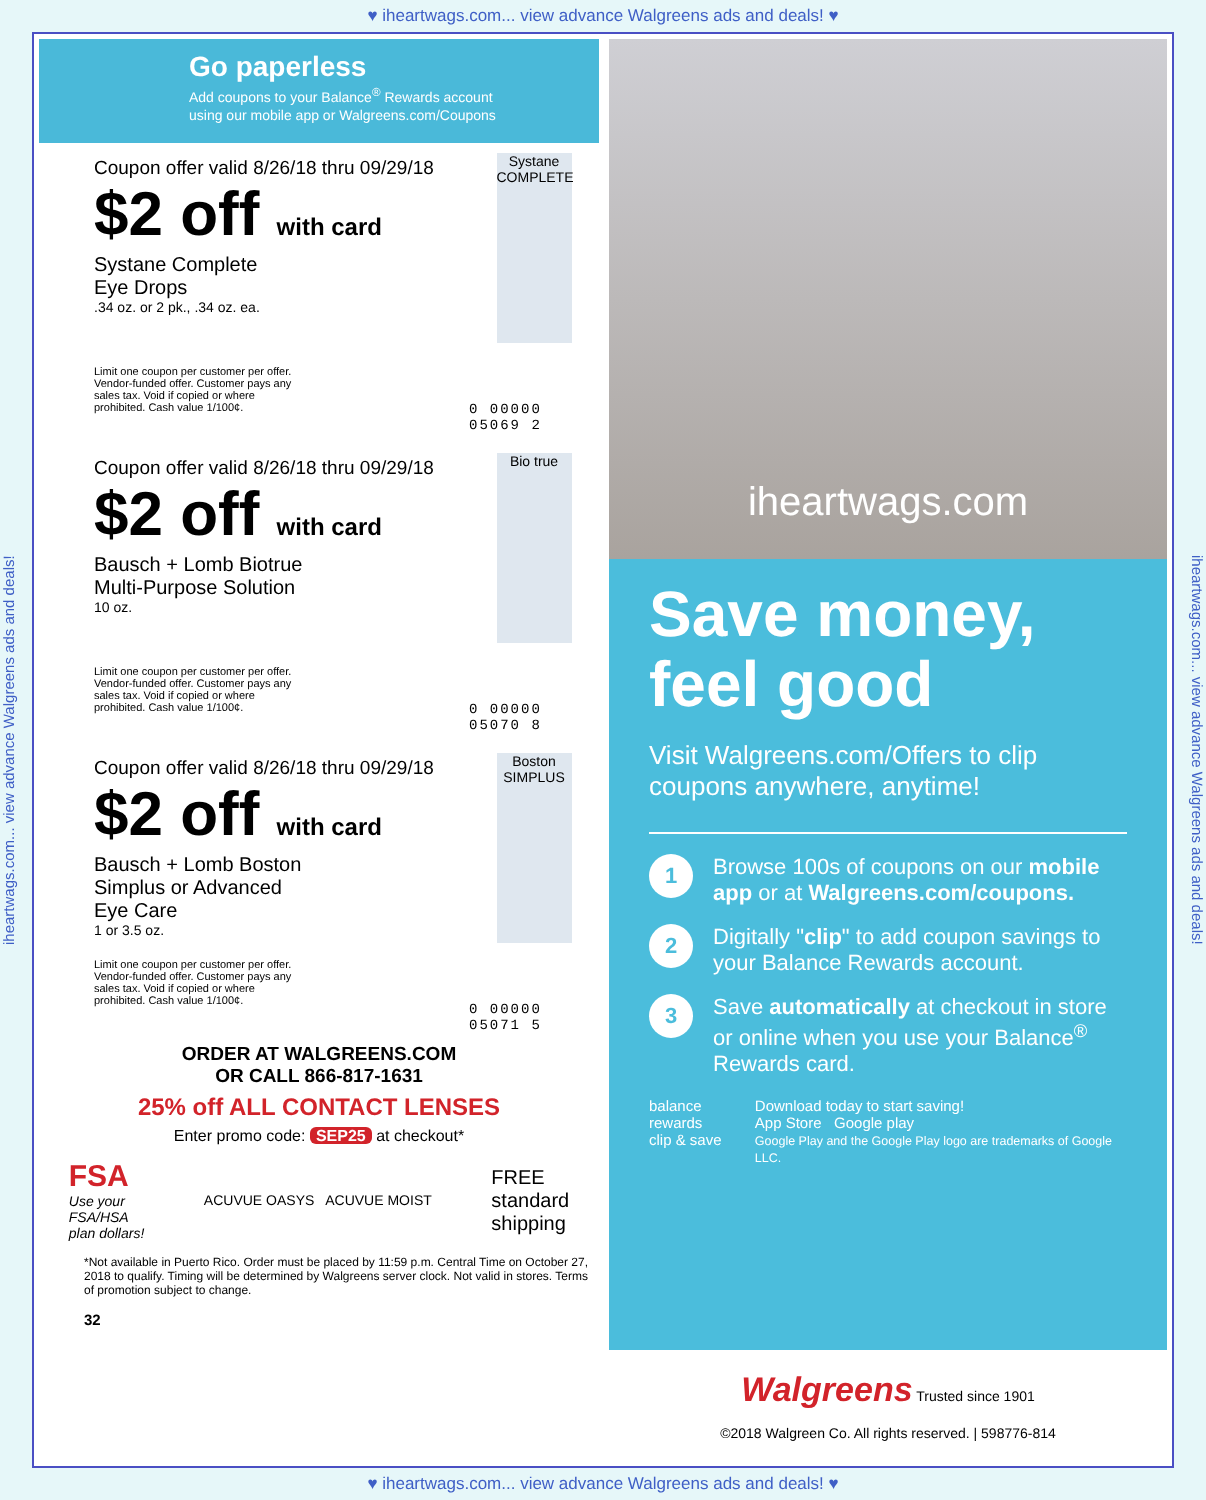♥ iheartwags.com... view advance Walgreens ads and deals! ♥
iheartwags.com... view advance Walgreens ads and deals!
Go paperless
Add coupons to your Balance<sup>®</sup> Rewards account
using our mobile app or Walgreens.com/Coupons
Coupon offer valid 8/26/18 thru 09/29/18
$2 off with card
Systane Complete
Eye Drops
.34 oz. or 2 pk., .34 oz. ea.
Limit one coupon per customer per offer. Vendor-funded offer. Customer pays any sales tax. Void if copied or where prohibited. Cash value 1/100¢.
Systane COMPLETE
0 00000 05069 2
Coupon offer valid 8/26/18 thru 09/29/18
$2 off with card
Bausch + Lomb Biotrue
Multi-Purpose Solution
10 oz.
Limit one coupon per customer per offer. Vendor-funded offer. Customer pays any sales tax. Void if copied or where prohibited. Cash value 1/100¢.
Bio true
0 00000 05070 8
Coupon offer valid 8/26/18 thru 09/29/18
$2 off with card
Bausch + Lomb Boston
Simplus or Advanced
Eye Care
1 or 3.5 oz.
Limit one coupon per customer per offer. Vendor-funded offer. Customer pays any sales tax. Void if copied or where prohibited. Cash value 1/100¢.
Boston SIMPLUS
0 00000 05071 5
ORDER AT WALGREENS.COM
OR CALL 866-817-1631
25% off ALL CONTACT LENSES
Enter promo code: SEP25 at checkout*
FSA
Use your
FSA/HSA
plan dollars!
ACUVUE OASYS ACUVUE MOIST
FREE
standard
shipping
*Not available in Puerto Rico. Order must be placed by 11:59 p.m. Central Time on October 27, 2018 to qualify. Timing will be determined by Walgreens server clock. Not valid in stores. Terms of promotion subject to change.
32
iheartwags.com
Save money, feel good
Visit Walgreens.com/Offers to clip coupons anywhere, anytime!
1
Browse 100s of coupons on our mobile app or at Walgreens.com/coupons.
2
Digitally "clip" to add coupon savings to your Balance Rewards account.
3
Save automatically at checkout in store or online when you use your Balance<sup>®</sup> Rewards card.
balance rewards
clip & save
Download today to start saving!
App Store Google play
Google Play and the Google Play logo are trademarks of Google LLC.
Walgreens Trusted since 1901
©2018 Walgreen Co. All rights reserved. | 598776-814
iheartwags.com... view advance Walgreens ads and deals!
♥ iheartwags.com... view advance Walgreens ads and deals! ♥